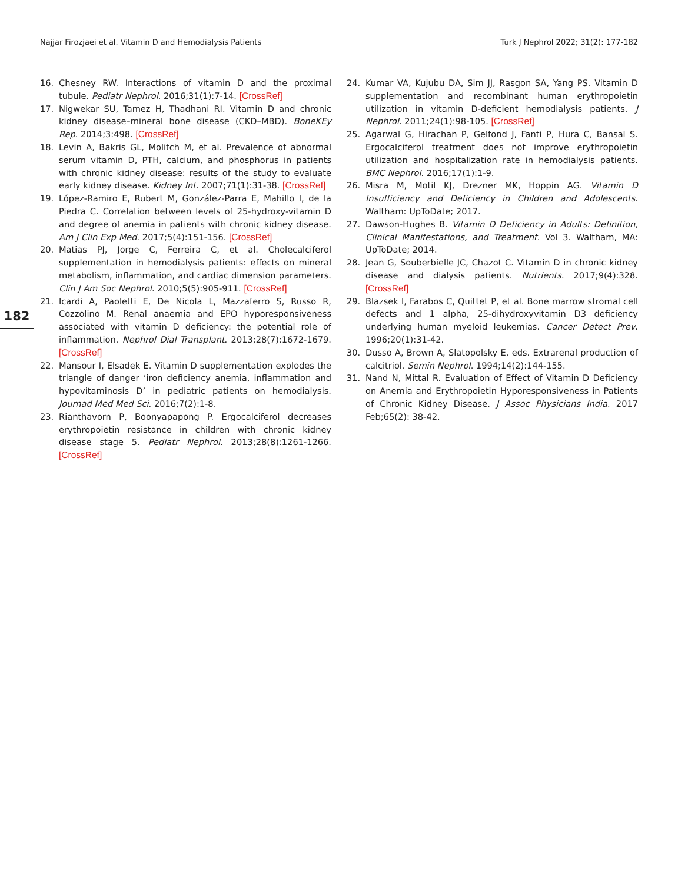Najjar Firozjaei et al. Vitamin D and Hemodialysis Patients Turk J Nephrol 2022; 31(2): 177-182
182
16. Chesney RW. Interactions of vitamin D and the proximal tubule. Pediatr Nephrol. 2016;31(1):7-14. [CrossRef]
17. Nigwekar SU, Tamez H, Thadhani RI. Vitamin D and chronic kidney disease–mineral bone disease (CKD–MBD). BoneKEy Rep. 2014;3:498. [CrossRef]
18. Levin A, Bakris GL, Molitch M, et al. Prevalence of abnormal serum vitamin D, PTH, calcium, and phosphorus in patients with chronic kidney disease: results of the study to evaluate early kidney disease. Kidney Int. 2007;71(1):31-38. [CrossRef]
19. López-Ramiro E, Rubert M, González-Parra E, Mahillo I, de la Piedra C. Correlation between levels of 25-hydroxy-vitamin D and degree of anemia in patients with chronic kidney disease. Am J Clin Exp Med. 2017;5(4):151-156. [CrossRef]
20. Matias PJ, Jorge C, Ferreira C, et al. Cholecalciferol supplementation in hemodialysis patients: effects on mineral metabolism, inflammation, and cardiac dimension parameters. Clin J Am Soc Nephrol. 2010;5(5):905-911. [CrossRef]
21. Icardi A, Paoletti E, De Nicola L, Mazzaferro S, Russo R, Cozzolino M. Renal anaemia and EPO hyporesponsiveness associated with vitamin D deficiency: the potential role of inflammation. Nephrol Dial Transplant. 2013;28(7):1672-1679. [CrossRef]
22. Mansour I, Elsadek E. Vitamin D supplementation explodes the triangle of danger ‘iron deficiency anemia, inflammation and hypovitaminosis D’ in pediatric patients on hemodialysis. Journad Med Med Sci. 2016;7(2):1-8.
23. Rianthavorn P, Boonyapapong P. Ergocalciferol decreases erythropoietin resistance in children with chronic kidney disease stage 5. Pediatr Nephrol. 2013;28(8):1261-1266. [CrossRef]
24. Kumar VA, Kujubu DA, Sim JJ, Rasgon SA, Yang PS. Vitamin D supplementation and recombinant human erythropoietin utilization in vitamin D-deficient hemodialysis patients. J Nephrol. 2011;24(1):98-105. [CrossRef]
25. Agarwal G, Hirachan P, Gelfond J, Fanti P, Hura C, Bansal S. Ergocalciferol treatment does not improve erythropoietin utilization and hospitalization rate in hemodialysis patients. BMC Nephrol. 2016;17(1):1-9.
26. Misra M, Motil KJ, Drezner MK, Hoppin AG. Vitamin D Insufficiency and Deficiency in Children and Adolescents. Waltham: UpToDate; 2017.
27. Dawson-Hughes B. Vitamin D Deficiency in Adults: Definition, Clinical Manifestations, and Treatment. Vol 3. Waltham, MA: UpToDate; 2014.
28. Jean G, Souberbielle JC, Chazot C. Vitamin D in chronic kidney disease and dialysis patients. Nutrients. 2017;9(4):328. [CrossRef]
29. Blazsek I, Farabos C, Quittet P, et al. Bone marrow stromal cell defects and 1 alpha, 25-dihydroxyvitamin D3 deficiency underlying human myeloid leukemias. Cancer Detect Prev. 1996;20(1):31-42.
30. Dusso A, Brown A, Slatopolsky E, eds. Extrarenal production of calcitriol. Semin Nephrol. 1994;14(2):144-155.
31. Nand N, Mittal R. Evaluation of Effect of Vitamin D Deficiency on Anemia and Erythropoietin Hyporesponsiveness in Patients of Chronic Kidney Disease. J Assoc Physicians India. 2017 Feb;65(2): 38-42.